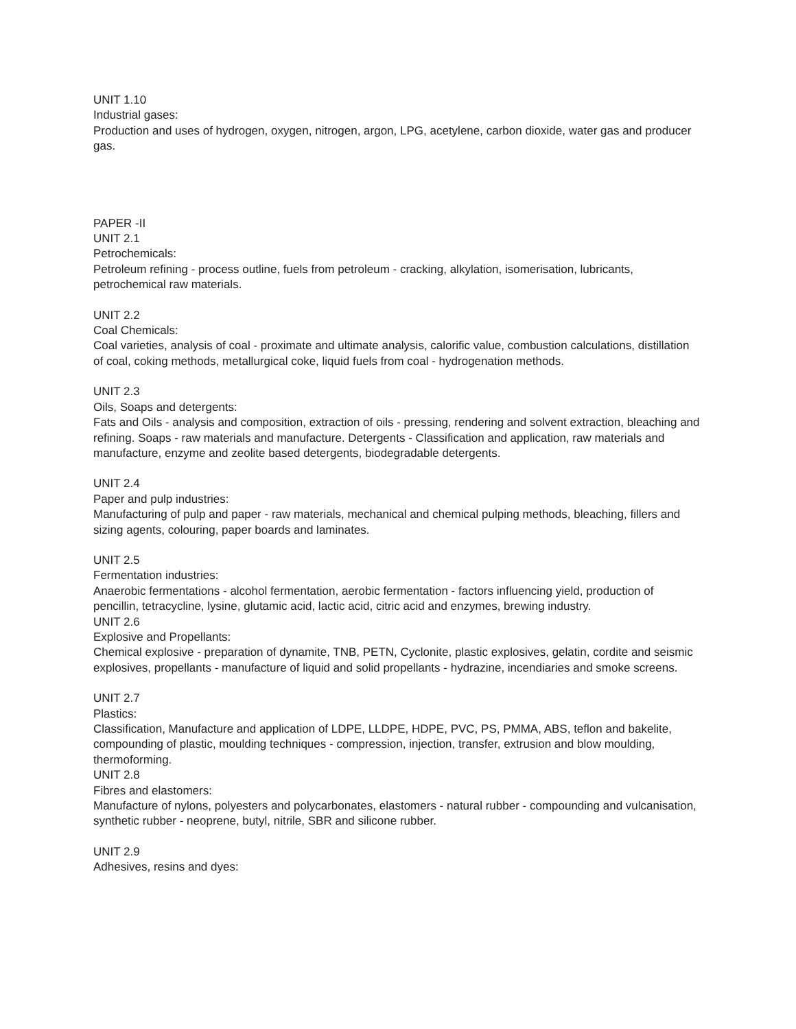UNIT 1.10
Industrial gases:
Production and uses of hydrogen, oxygen, nitrogen, argon, LPG, acetylene, carbon dioxide, water gas and producer gas.
PAPER -II
UNIT 2.1
Petrochemicals:
Petroleum refining - process outline, fuels from petroleum - cracking, alkylation, isomerisation, lubricants, petrochemical raw materials.
UNIT 2.2
Coal Chemicals:
Coal varieties, analysis of coal - proximate and ultimate analysis, calorific value, combustion calculations, distillation of coal, coking methods, metallurgical coke, liquid fuels from coal - hydrogenation methods.
UNIT 2.3
Oils, Soaps and detergents:
Fats and Oils - analysis and composition, extraction of oils - pressing, rendering and solvent extraction, bleaching and refining. Soaps - raw materials and manufacture. Detergents - Classification and application, raw materials and manufacture, enzyme and zeolite based detergents, biodegradable detergents.
UNIT 2.4
Paper and pulp industries:
Manufacturing of pulp and paper - raw materials, mechanical and chemical pulping methods, bleaching, fillers and sizing agents, colouring, paper boards and laminates.
UNIT 2.5
Fermentation industries:
Anaerobic fermentations - alcohol fermentation, aerobic fermentation - factors influencing yield, production of pencillin, tetracycline, lysine, glutamic acid, lactic acid, citric acid and enzymes, brewing industry.
UNIT 2.6
Explosive and Propellants:
Chemical explosive - preparation of dynamite, TNB, PETN, Cyclonite, plastic explosives, gelatin, cordite and seismic explosives, propellants - manufacture of liquid and solid propellants - hydrazine, incendiaries and smoke screens.
UNIT 2.7
Plastics:
Classification, Manufacture and application of LDPE, LLDPE, HDPE, PVC, PS, PMMA, ABS, teflon and bakelite, compounding of plastic, moulding techniques - compression, injection, transfer, extrusion and blow moulding, thermoforming.
UNIT 2.8
Fibres and elastomers:
Manufacture of nylons, polyesters and polycarbonates, elastomers - natural rubber - compounding and vulcanisation, synthetic rubber - neoprene, butyl, nitrile, SBR and silicone rubber.
UNIT 2.9
Adhesives, resins and dyes: